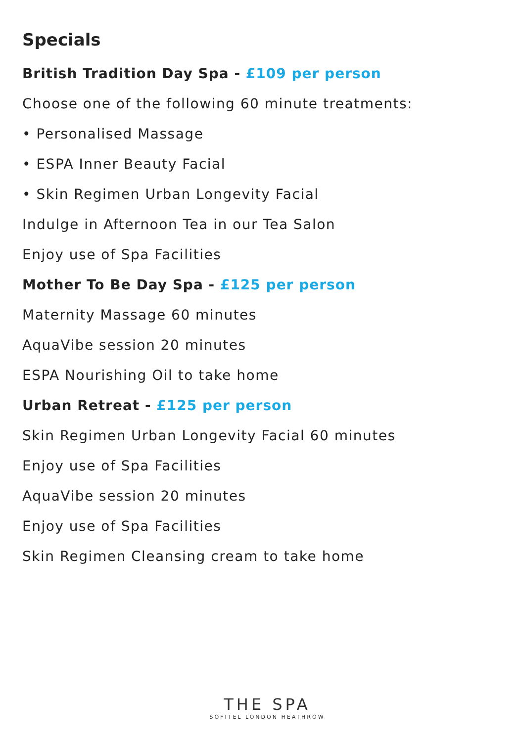Specials
British Tradition Day Spa - £109 per person
Choose one of the following 60 minute treatments:
• Personalised Massage
• ESPA Inner Beauty Facial
• Skin Regimen Urban Longevity Facial
Indulge in Afternoon Tea in our Tea Salon
Enjoy use of Spa Facilities
Mother To Be Day Spa - £125 per person
Maternity Massage 60 minutes
AquaVibe session 20 minutes
ESPA Nourishing Oil to take home
Urban Retreat - £125 per person
Skin Regimen Urban Longevity Facial 60 minutes
Enjoy use of Spa Facilities
AquaVibe session 20 minutes
Enjoy use of Spa Facilities
Skin Regimen Cleansing cream to take home
THE SPA
SOFITEL LONDON HEATHROW